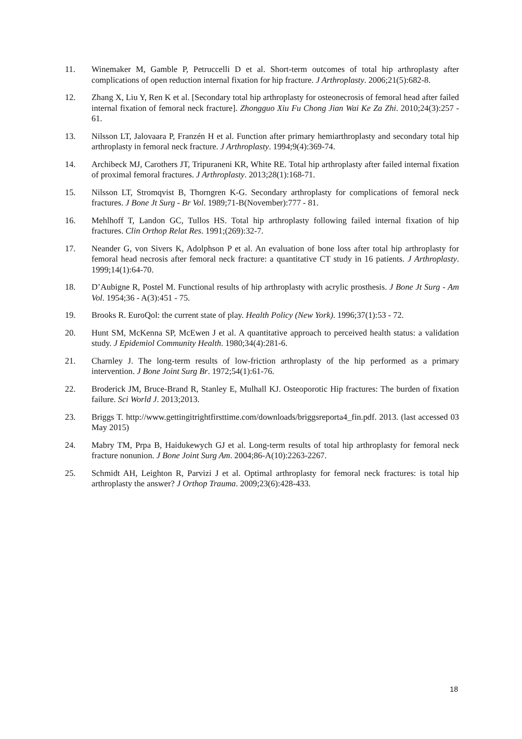11. Winemaker M, Gamble P, Petruccelli D et al. Short-term outcomes of total hip arthroplasty after complications of open reduction internal fixation for hip fracture. J Arthroplasty. 2006;21(5):682-8.
12. Zhang X, Liu Y, Ren K et al. [Secondary total hip arthroplasty for osteonecrosis of femoral head after failed internal fixation of femoral neck fracture]. Zhongguo Xiu Fu Chong Jian Wai Ke Za Zhi. 2010;24(3):257 - 61.
13. Nilsson LT, Jalovaara P, Franzén H et al. Function after primary hemiarthroplasty and secondary total hip arthroplasty in femoral neck fracture. J Arthroplasty. 1994;9(4):369-74.
14. Archibeck MJ, Carothers JT, Tripuraneni KR, White RE. Total hip arthroplasty after failed internal fixation of proximal femoral fractures. J Arthroplasty. 2013;28(1):168-71.
15. Nilsson LT, Stromqvist B, Thorngren K-G. Secondary arthroplasty for complications of femoral neck fractures. J Bone Jt Surg - Br Vol. 1989;71-B(November):777 - 81.
16. Mehlhoff T, Landon GC, Tullos HS. Total hip arthroplasty following failed internal fixation of hip fractures. Clin Orthop Relat Res. 1991;(269):32-7.
17. Neander G, von Sivers K, Adolphson P et al. An evaluation of bone loss after total hip arthroplasty for femoral head necrosis after femoral neck fracture: a quantitative CT study in 16 patients. J Arthroplasty. 1999;14(1):64-70.
18. D’Aubigne R, Postel M. Functional results of hip arthroplasty with acrylic prosthesis. J Bone Jt Surg - Am Vol. 1954;36 - A(3):451 - 75.
19. Brooks R. EuroQol: the current state of play. Health Policy (New York). 1996;37(1):53 - 72.
20. Hunt SM, McKenna SP, McEwen J et al. A quantitative approach to perceived health status: a validation study. J Epidemiol Community Health. 1980;34(4):281-6.
21. Charnley J. The long-term results of low-friction arthroplasty of the hip performed as a primary intervention. J Bone Joint Surg Br. 1972;54(1):61-76.
22. Broderick JM, Bruce-Brand R, Stanley E, Mulhall KJ. Osteoporotic Hip fractures: The burden of fixation failure. Sci World J. 2013;2013.
23. Briggs T. http://www.gettingitrightfirsttime.com/downloads/briggsreporta4_fin.pdf. 2013. (last accessed 03 May 2015)
24. Mabry TM, Prpa B, Haidukewych GJ et al. Long-term results of total hip arthroplasty for femoral neck fracture nonunion. J Bone Joint Surg Am. 2004;86-A(10):2263-2267.
25. Schmidt AH, Leighton R, Parvizi J et al. Optimal arthroplasty for femoral neck fractures: is total hip arthroplasty the answer? J Orthop Trauma. 2009;23(6):428-433.
18